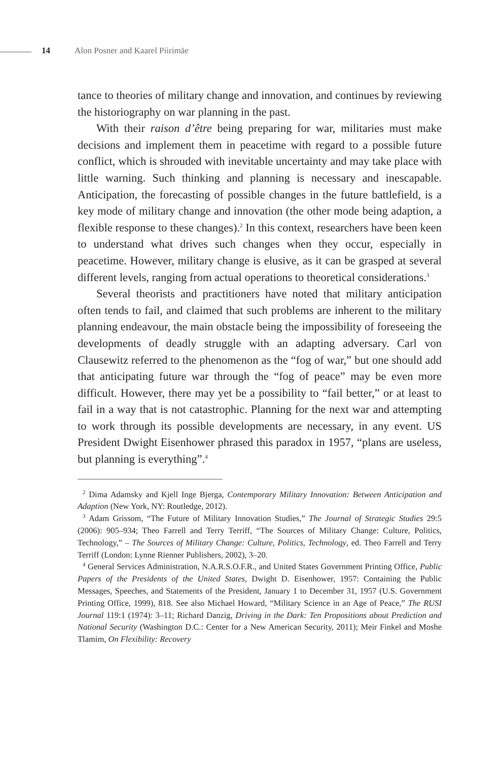14 Alon Posner and Kaarel Piirimäe
tance to theories of military change and innovation, and continues by reviewing the historiography on war planning in the past.
With their raison d’être being preparing for war, militaries must make decisions and implement them in peacetime with regard to a possible future conflict, which is shrouded with inevitable uncertainty and may take place with little warning. Such thinking and planning is necessary and inescapable. Anticipation, the forecasting of possible changes in the future battlefield, is a key mode of military change and innovation (the other mode being adaption, a flexible response to these changes).<sup>2</sup> In this context, researchers have been keen to understand what drives such changes when they occur, especially in peacetime. However, military change is elusive, as it can be grasped at several different levels, ranging from actual operations to theoretical considerations.<sup>3</sup>
Several theorists and practitioners have noted that military anticipation often tends to fail, and claimed that such problems are inherent to the military planning endeavour, the main obstacle being the impossibility of foreseeing the developments of deadly struggle with an adapting adversary. Carl von Clausewitz referred to the phenomenon as the “fog of war,” but one should add that anticipating future war through the “fog of peace” may be even more difficult. However, there may yet be a possibility to “fail better,” or at least to fail in a way that is not catastrophic. Planning for the next war and attempting to work through its possible developments are necessary, in any event. US President Dwight Eisenhower phrased this paradox in 1957, “plans are useless, but planning is everything”.<sup>4</sup>
<sup>2</sup> Dima Adamsky and Kjell Inge Bjerga, Contemporary Military Innovation: Between Anticipation and Adaption (New York, NY: Routledge, 2012).
<sup>3</sup> Adam Grissom, “The Future of Military Innovation Studies,” The Journal of Strategic Studies 29:5 (2006): 905–934; Theo Farrell and Terry Terriff, “The Sources of Military Change: Culture, Politics, Technology,” – The Sources of Military Change: Culture, Politics, Technology, ed. Theo Farrell and Terry Terriff (London: Lynne Rienner Publishers, 2002), 3–20.
<sup>4</sup> General Services Administration, N.A.R.S.O.F.R., and United States Government Printing Office, Public Papers of the Presidents of the United States, Dwight D. Eisenhower, 1957: Containing the Public Messages, Speeches, and Statements of the President, January 1 to December 31, 1957 (U.S. Government Printing Office, 1999), 818. See also Michael Howard, “Military Science in an Age of Peace,” The RUSI Journal 119:1 (1974): 3–11; Richard Danzig, Driving in the Dark: Ten Propositions about Prediction and National Security (Washington D.C.: Center for a New American Security, 2011); Meir Finkel and Moshe Tlamim, On Flexibility: Recovery